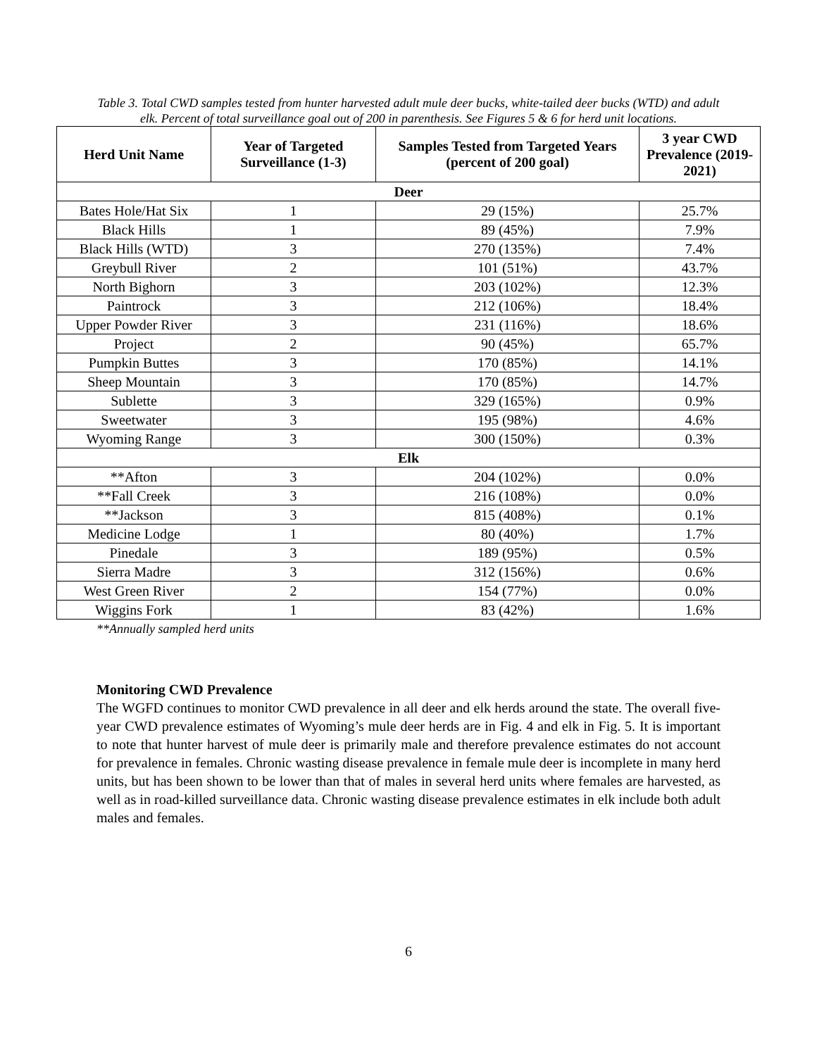Table 3. Total CWD samples tested from hunter harvested adult mule deer bucks, white-tailed deer bucks (WTD) and adult elk. Percent of total surveillance goal out of 200 in parenthesis. See Figures 5 & 6 for herd unit locations.
| Herd Unit Name | Year of Targeted Surveillance (1-3) | Samples Tested from Targeted Years (percent of 200 goal) | 3 year CWD Prevalence (2019-2021) |
| --- | --- | --- | --- |
| Deer | | | |
| Bates Hole/Hat Six | 1 | 29 (15%) | 25.7% |
| Black Hills | 1 | 89 (45%) | 7.9% |
| Black Hills (WTD) | 3 | 270 (135%) | 7.4% |
| Greybull River | 2 | 101 (51%) | 43.7% |
| North Bighorn | 3 | 203 (102%) | 12.3% |
| Paintrock | 3 | 212 (106%) | 18.4% |
| Upper Powder River | 3 | 231 (116%) | 18.6% |
| Project | 2 | 90 (45%) | 65.7% |
| Pumpkin Buttes | 3 | 170 (85%) | 14.1% |
| Sheep Mountain | 3 | 170 (85%) | 14.7% |
| Sublette | 3 | 329 (165%) | 0.9% |
| Sweetwater | 3 | 195 (98%) | 4.6% |
| Wyoming Range | 3 | 300 (150%) | 0.3% |
| Elk | | | |
| **Afton | 3 | 204 (102%) | 0.0% |
| **Fall Creek | 3 | 216 (108%) | 0.0% |
| **Jackson | 3 | 815 (408%) | 0.1% |
| Medicine Lodge | 1 | 80 (40%) | 1.7% |
| Pinedale | 3 | 189 (95%) | 0.5% |
| Sierra Madre | 3 | 312 (156%) | 0.6% |
| West Green River | 2 | 154 (77%) | 0.0% |
| Wiggins Fork | 1 | 83 (42%) | 1.6% |
**Annually sampled herd units
Monitoring CWD Prevalence
The WGFD continues to monitor CWD prevalence in all deer and elk herds around the state. The overall five-year CWD prevalence estimates of Wyoming’s mule deer herds are in Fig. 4 and elk in Fig. 5. It is important to note that hunter harvest of mule deer is primarily male and therefore prevalence estimates do not account for prevalence in females. Chronic wasting disease prevalence in female mule deer is incomplete in many herd units, but has been shown to be lower than that of males in several herd units where females are harvested, as well as in road-killed surveillance data. Chronic wasting disease prevalence estimates in elk include both adult males and females.
6